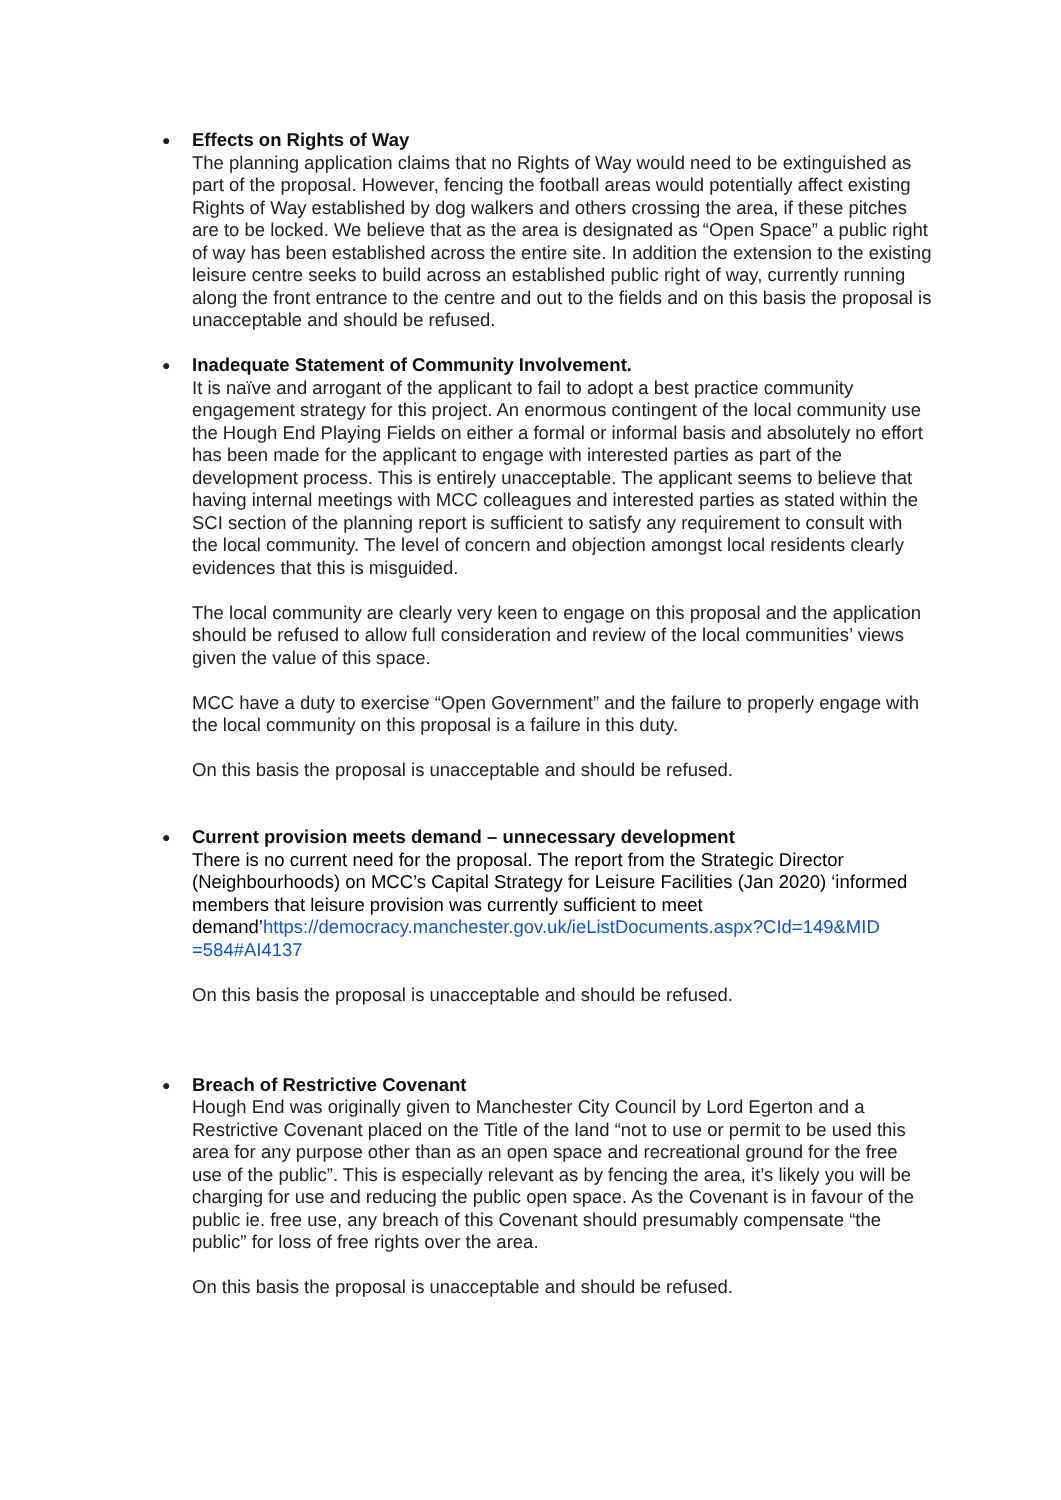●
Effects on Rights of Way
The planning application claims that no Rights of Way would need to be extinguished as part of the proposal. However, fencing the football areas would potentially affect existing Rights of Way established by dog walkers and others crossing the area, if these pitches are to be locked. We believe that as the area is designated as “Open Space” a public right of way has been established across the entire site. In addition the extension to the existing leisure centre seeks to build across an established public right of way, currently running along the front entrance to the centre and out to the fields and on this basis the proposal is unacceptable and should be refused.
●
Inadequate Statement of Community Involvement.
It is naïve and arrogant of the applicant to fail to adopt a best practice community engagement strategy for this project. An enormous contingent of the local community use the Hough End Playing Fields on either a formal or informal basis and absolutely no effort has been made for the applicant to engage with interested parties as part of the development process. This is entirely unacceptable. The applicant seems to believe that having internal meetings with MCC colleagues and interested parties as stated within the SCI section of the planning report is sufficient to satisfy any requirement to consult with the local community. The level of concern and objection amongst local residents clearly evidences that this is misguided.
The local community are clearly very keen to engage on this proposal and the application should be refused to allow full consideration and review of the local communities’ views given the value of this space.
MCC have a duty to exercise “Open Government” and the failure to properly engage with the local community on this proposal is a failure in this duty.
On this basis the proposal is unacceptable and should be refused.
●
Current provision meets demand – unnecessary development
There is no current need for the proposal. The report from the Strategic Director (Neighbourhoods) on MCC’s Capital Strategy for Leisure Facilities (Jan 2020) ‘informed members that leisure provision was currently sufficient to meet demand’https://democracy.manchester.gov.uk/ieListDocuments.aspx?CId=149&MID =584#AI4137
On this basis the proposal is unacceptable and should be refused.
●
Breach of Restrictive Covenant
Hough End was originally given to Manchester City Council by Lord Egerton and a Restrictive Covenant placed on the Title of the land “not to use or permit to be used this area for any purpose other than as an open space and recreational ground for the free use of the public”. This is especially relevant as by fencing the area, it’s likely you will be charging for use and reducing the public open space. As the Covenant is in favour of the public ie. free use, any breach of this Covenant should presumably compensate “the public” for loss of free rights over the area.
On this basis the proposal is unacceptable and should be refused.